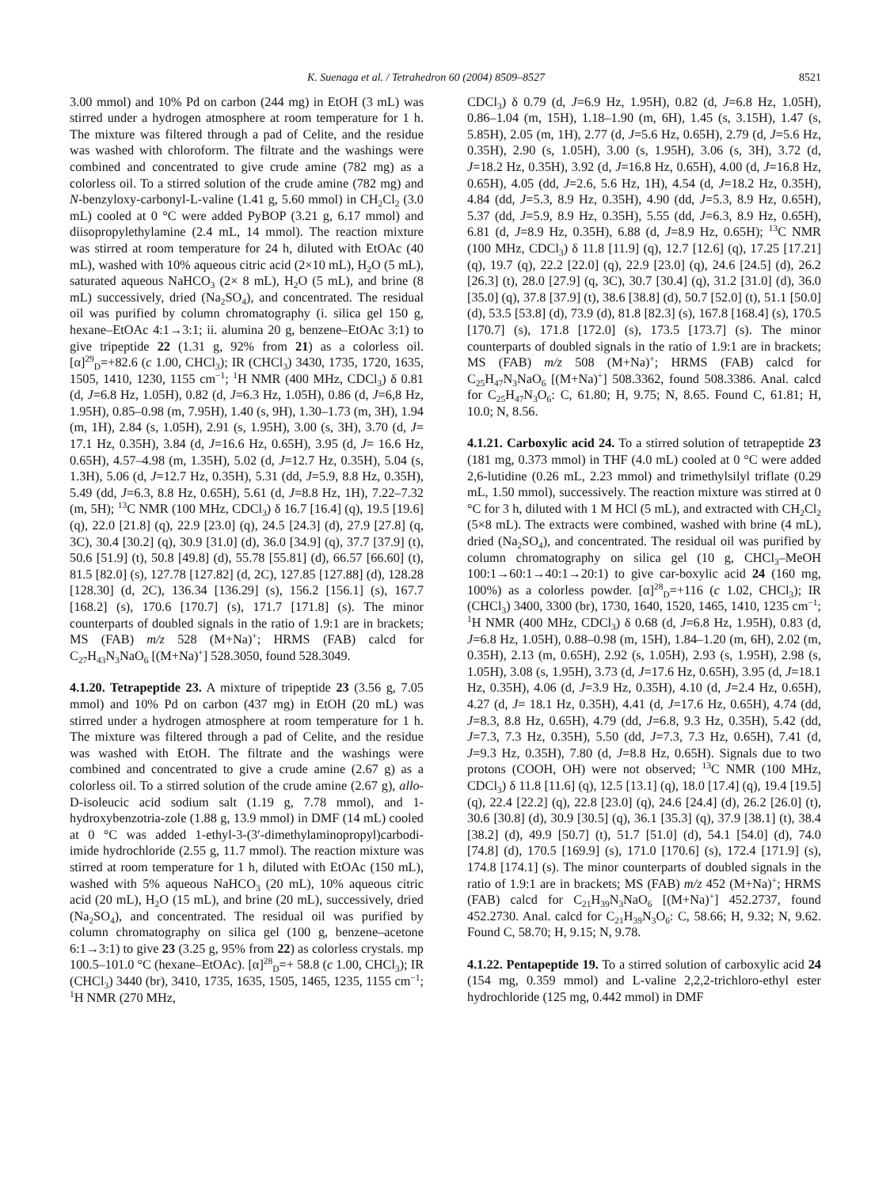K. Suenaga et al. / Tetrahedron 60 (2004) 8509–8527 8521
3.00 mmol) and 10% Pd on carbon (244 mg) in EtOH (3 mL) was stirred under a hydrogen atmosphere at room temperature for 1 h. The mixture was filtered through a pad of Celite, and the residue was washed with chloroform. The filtrate and the washings were combined and concentrated to give crude amine (782 mg) as a colorless oil. To a stirred solution of the crude amine (782 mg) and N-benzyloxy-carbonyl-L-valine (1.41 g, 5.60 mmol) in CH<sub>2</sub>Cl<sub>2</sub> (3.0 mL) cooled at 0 °C were added PyBOP (3.21 g, 6.17 mmol) and diisopropylethylamine (2.4 mL, 14 mmol). The reaction mixture was stirred at room temperature for 24 h, diluted with EtOAc (40 mL), washed with 10% aqueous citric acid (2×10 mL), H<sub>2</sub>O (5 mL), saturated aqueous NaHCO<sub>3</sub> (2× 8 mL), H<sub>2</sub>O (5 mL), and brine (8 mL) successively, dried (Na<sub>2</sub>SO<sub>4</sub>), and concentrated. The residual oil was purified by column chromatography (i. silica gel 150 g, hexane–EtOAc 4:1→3:1; ii. alumina 20 g, benzene–EtOAc 3:1) to give tripeptide 22 (1.31 g, 92% from 21) as a colorless oil. [α]<sup>29</sup><sub>D</sub>=+82.6 (c 1.00, CHCl<sub>3</sub>); IR (CHCl<sub>3</sub>) 3430, 1735, 1720, 1635, 1505, 1410, 1230, 1155 cm<sup>−1</sup>; <sup>1</sup>H NMR (400 MHz, CDCl<sub>3</sub>) δ 0.81 (d, J=6.8 Hz, 1.05H), 0.82 (d, J=6.3 Hz, 1.05H), 0.86 (d, J=6,8 Hz, 1.95H), 0.85–0.98 (m, 7.95H), 1.40 (s, 9H), 1.30–1.73 (m, 3H), 1.94 (m, 1H), 2.84 (s, 1.05H), 2.91 (s, 1.95H), 3.00 (s, 3H), 3.70 (d, J= 17.1 Hz, 0.35H), 3.84 (d, J=16.6 Hz, 0.65H), 3.95 (d, J= 16.6 Hz, 0.65H), 4.57–4.98 (m, 1.35H), 5.02 (d, J=12.7 Hz, 0.35H), 5.04 (s, 1.3H), 5.06 (d, J=12.7 Hz, 0.35H), 5.31 (dd, J=5.9, 8.8 Hz, 0.35H), 5.49 (dd, J=6.3, 8.8 Hz, 0.65H), 5.61 (d, J=8.8 Hz, 1H), 7.22–7.32 (m, 5H); <sup>13</sup>C NMR (100 MHz, CDCl<sub>3</sub>) δ 16.7 [16.4] (q), 19.5 [19.6] (q), 22.0 [21.8] (q), 22.9 [23.0] (q), 24.5 [24.3] (d), 27.9 [27.8] (q, 3C), 30.4 [30.2] (q), 30.9 [31.0] (d), 36.0 [34.9] (q), 37.7 [37.9] (t), 50.6 [51.9] (t), 50.8 [49.8] (d), 55.78 [55.81] (d), 66.57 [66.60] (t), 81.5 [82.0] (s), 127.78 [127.82] (d, 2C), 127.85 [127.88] (d), 128.28 [128.30] (d, 2C), 136.34 [136.29] (s), 156.2 [156.1] (s), 167.7 [168.2] (s), 170.6 [170.7] (s), 171.7 [171.8] (s). The minor counterparts of doubled signals in the ratio of 1.9:1 are in brackets; MS (FAB) m/z 528 (M+Na)<sup>+</sup>; HRMS (FAB) calcd for C<sub>27</sub>H<sub>43</sub>N<sub>3</sub>NaO<sub>6</sub> [(M+Na)<sup>+</sup>] 528.3050, found 528.3049.
4.1.20. Tetrapeptide 23. A mixture of tripeptide 23 (3.56 g, 7.05 mmol) and 10% Pd on carbon (437 mg) in EtOH (20 mL) was stirred under a hydrogen atmosphere at room temperature for 1 h. The mixture was filtered through a pad of Celite, and the residue was washed with EtOH. The filtrate and the washings were combined and concentrated to give a crude amine (2.67 g) as a colorless oil. To a stirred solution of the crude amine (2.67 g), allo-D-isoleucic acid sodium salt (1.19 g, 7.78 mmol), and 1-hydroxybenzotria-zole (1.88 g, 13.9 mmol) in DMF (14 mL) cooled at 0 °C was added 1-ethyl-3-(3′-dimethylaminopropyl)carbodi-imide hydrochloride (2.55 g, 11.7 mmol). The reaction mixture was stirred at room temperature for 1 h, diluted with EtOAc (150 mL), washed with 5% aqueous NaHCO<sub>3</sub> (20 mL), 10% aqueous citric acid (20 mL), H<sub>2</sub>O (15 mL), and brine (20 mL), successively, dried (Na<sub>2</sub>SO<sub>4</sub>), and concentrated. The residual oil was purified by column chromatography on silica gel (100 g, benzene–acetone 6:1→3:1) to give 23 (3.25 g, 95% from 22) as colorless crystals. mp 100.5–101.0 °C (hexane–EtOAc). [α]<sup>28</sup><sub>D</sub>=+ 58.8 (c 1.00, CHCl<sub>3</sub>); IR (CHCl<sub>3</sub>) 3440 (br), 3410, 1735, 1635, 1505, 1465, 1235, 1155 cm<sup>−1</sup>; <sup>1</sup>H NMR (270 MHz,
CDCl<sub>3</sub>) δ 0.79 (d, J=6.9 Hz, 1.95H), 0.82 (d, J=6.8 Hz, 1.05H), 0.86–1.04 (m, 15H), 1.18–1.90 (m, 6H), 1.45 (s, 3.15H), 1.47 (s, 5.85H), 2.05 (m, 1H), 2.77 (d, J=5.6 Hz, 0.65H), 2.79 (d, J=5.6 Hz, 0.35H), 2.90 (s, 1.05H), 3.00 (s, 1.95H), 3.06 (s, 3H), 3.72 (d, J=18.2 Hz, 0.35H), 3.92 (d, J=16.8 Hz, 0.65H), 4.00 (d, J=16.8 Hz, 0.65H), 4.05 (dd, J=2.6, 5.6 Hz, 1H), 4.54 (d, J=18.2 Hz, 0.35H), 4.84 (dd, J=5.3, 8.9 Hz, 0.35H), 4.90 (dd, J=5.3, 8.9 Hz, 0.65H), 5.37 (dd, J=5.9, 8.9 Hz, 0.35H), 5.55 (dd, J=6.3, 8.9 Hz, 0.65H), 6.81 (d, J=8.9 Hz, 0.35H), 6.88 (d, J=8.9 Hz, 0.65H); <sup>13</sup>C NMR (100 MHz, CDCl<sub>3</sub>) δ 11.8 [11.9] (q), 12.7 [12.6] (q), 17.25 [17.21] (q), 19.7 (q), 22.2 [22.0] (q), 22.9 [23.0] (q), 24.6 [24.5] (d), 26.2 [26.3] (t), 28.0 [27.9] (q, 3C), 30.7 [30.4] (q), 31.2 [31.0] (d), 36.0 [35.0] (q), 37.8 [37.9] (t), 38.6 [38.8] (d), 50.7 [52.0] (t), 51.1 [50.0] (d), 53.5 [53.8] (d), 73.9 (d), 81.8 [82.3] (s), 167.8 [168.4] (s), 170.5 [170.7] (s), 171.8 [172.0] (s), 173.5 [173.7] (s). The minor counterparts of doubled signals in the ratio of 1.9:1 are in brackets; MS (FAB) m/z 508 (M+Na)<sup>+</sup>; HRMS (FAB) calcd for C<sub>25</sub>H<sub>47</sub>N<sub>3</sub>NaO<sub>6</sub> [(M+Na)<sup>+</sup>] 508.3362, found 508.3386. Anal. calcd for C<sub>25</sub>H<sub>47</sub>N<sub>3</sub>O<sub>6</sub>: C, 61.80; H, 9.75; N, 8.65. Found C, 61.81; H, 10.0; N, 8.56.
4.1.21. Carboxylic acid 24. To a stirred solution of tetrapeptide 23 (181 mg, 0.373 mmol) in THF (4.0 mL) cooled at 0 °C were added 2,6-lutidine (0.26 mL, 2.23 mmol) and trimethylsilyl triflate (0.29 mL, 1.50 mmol), successively. The reaction mixture was stirred at 0 °C for 3 h, diluted with 1 M HCl (5 mL), and extracted with CH<sub>2</sub>Cl<sub>2</sub> (5×8 mL). The extracts were combined, washed with brine (4 mL), dried (Na<sub>2</sub>SO<sub>4</sub>), and concentrated. The residual oil was purified by column chromatography on silica gel (10 g, CHCl<sub>3</sub>–MeOH 100:1→60:1→40:1→20:1) to give car-boxylic acid 24 (160 mg, 100%) as a colorless powder. [α]<sup>28</sup><sub>D</sub>=+116 (c 1.02, CHCl<sub>3</sub>); IR (CHCl<sub>3</sub>) 3400, 3300 (br), 1730, 1640, 1520, 1465, 1410, 1235 cm<sup>−1</sup>; <sup>1</sup>H NMR (400 MHz, CDCl<sub>3</sub>) δ 0.68 (d, J=6.8 Hz, 1.95H), 0.83 (d, J=6.8 Hz, 1.05H), 0.88–0.98 (m, 15H), 1.84–1.20 (m, 6H), 2.02 (m, 0.35H), 2.13 (m, 0.65H), 2.92 (s, 1.05H), 2.93 (s, 1.95H), 2.98 (s, 1.05H), 3.08 (s, 1.95H), 3.73 (d, J=17.6 Hz, 0.65H), 3.95 (d, J=18.1 Hz, 0.35H), 4.06 (d, J=3.9 Hz, 0.35H), 4.10 (d, J=2.4 Hz, 0.65H), 4.27 (d, J= 18.1 Hz, 0.35H), 4.41 (d, J=17.6 Hz, 0.65H), 4.74 (dd, J=8.3, 8.8 Hz, 0.65H), 4.79 (dd, J=6.8, 9.3 Hz, 0.35H), 5.42 (dd, J=7.3, 7.3 Hz, 0.35H), 5.50 (dd, J=7.3, 7.3 Hz, 0.65H), 7.41 (d, J=9.3 Hz, 0.35H), 7.80 (d, J=8.8 Hz, 0.65H). Signals due to two protons (COOH, OH) were not observed; <sup>13</sup>C NMR (100 MHz, CDCl<sub>3</sub>) δ 11.8 [11.6] (q), 12.5 [13.1] (q), 18.0 [17.4] (q), 19.4 [19.5] (q), 22.4 [22.2] (q), 22.8 [23.0] (q), 24.6 [24.4] (d), 26.2 [26.0] (t), 30.6 [30.8] (d), 30.9 [30.5] (q), 36.1 [35.3] (q), 37.9 [38.1] (t), 38.4 [38.2] (d), 49.9 [50.7] (t), 51.7 [51.0] (d), 54.1 [54.0] (d), 74.0 [74.8] (d), 170.5 [169.9] (s), 171.0 [170.6] (s), 172.4 [171.9] (s), 174.8 [174.1] (s). The minor counterparts of doubled signals in the ratio of 1.9:1 are in brackets; MS (FAB) m/z 452 (M+Na)<sup>+</sup>; HRMS (FAB) calcd for C<sub>21</sub>H<sub>39</sub>N<sub>3</sub>NaO<sub>6</sub> [(M+Na)<sup>+</sup>] 452.2737, found 452.2730. Anal. calcd for C<sub>21</sub>H<sub>39</sub>N<sub>3</sub>O<sub>6</sub>: C, 58.66; H, 9.32; N, 9.62. Found C, 58.70; H, 9.15; N, 9.78.
4.1.22. Pentapeptide 19. To a stirred solution of carboxylic acid 24 (154 mg, 0.359 mmol) and L-valine 2,2,2-trichloro-ethyl ester hydrochloride (125 mg, 0.442 mmol) in DMF